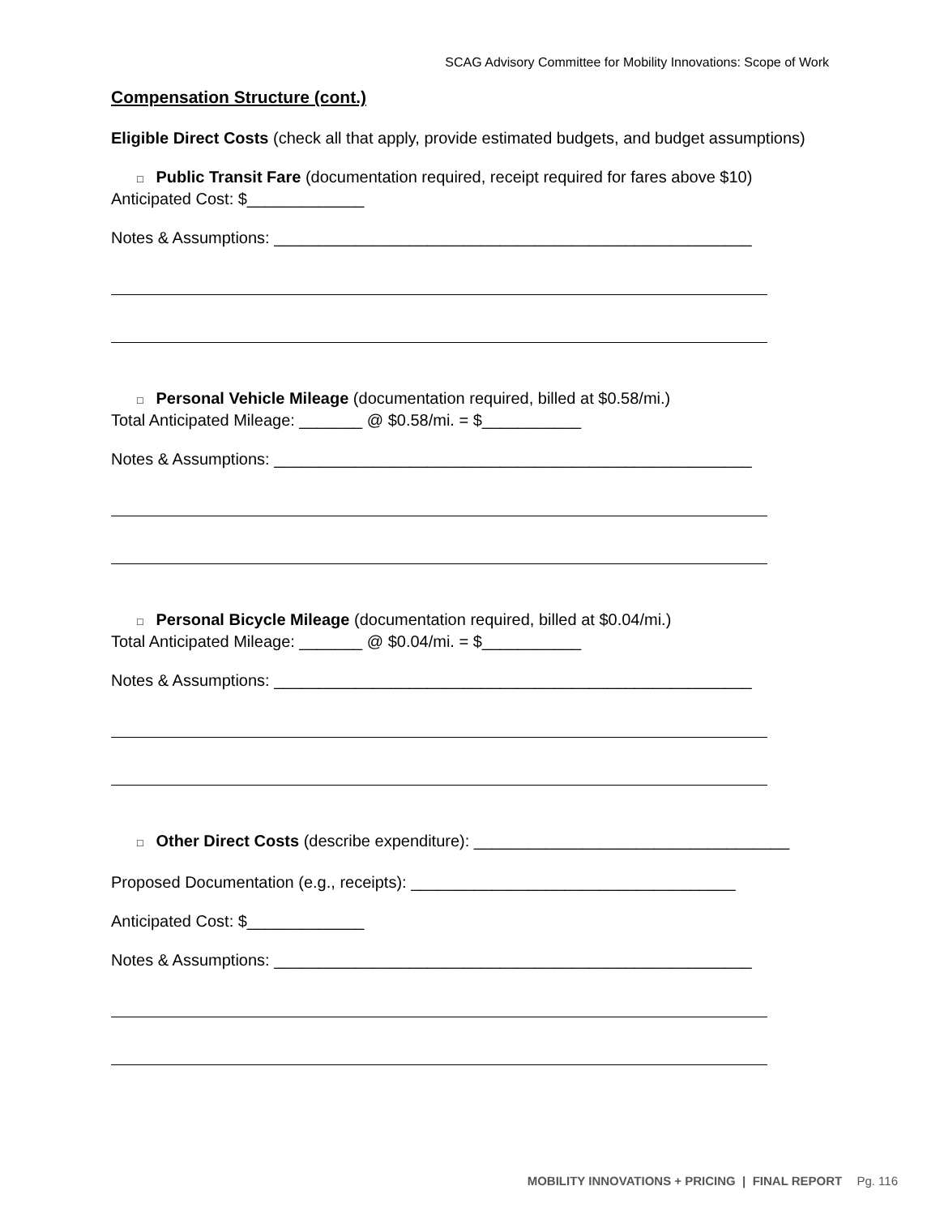SCAG Advisory Committee for Mobility Innovations: Scope of Work
Compensation Structure (cont.)
Eligible Direct Costs (check all that apply, provide estimated budgets, and budget assumptions)
□ Public Transit Fare (documentation required, receipt required for fares above $10)
Anticipated Cost: $_____________
Notes & Assumptions: _____________________________________________________
□ Personal Vehicle Mileage (documentation required, billed at $0.58/mi.)
Total Anticipated Mileage: _______ @ $0.58/mi. = $___________
Notes & Assumptions: _____________________________________________________
□ Personal Bicycle Mileage (documentation required, billed at $0.04/mi.)
Total Anticipated Mileage: _______ @ $0.04/mi. = $___________
Notes & Assumptions: _____________________________________________________
□ Other Direct Costs (describe expenditure): ___________________________________
Proposed Documentation (e.g., receipts): ____________________________________
Anticipated Cost: $_____________
Notes & Assumptions: _____________________________________________________
MOBILITY INNOVATIONS + PRICING | FINAL REPORT Pg. 116